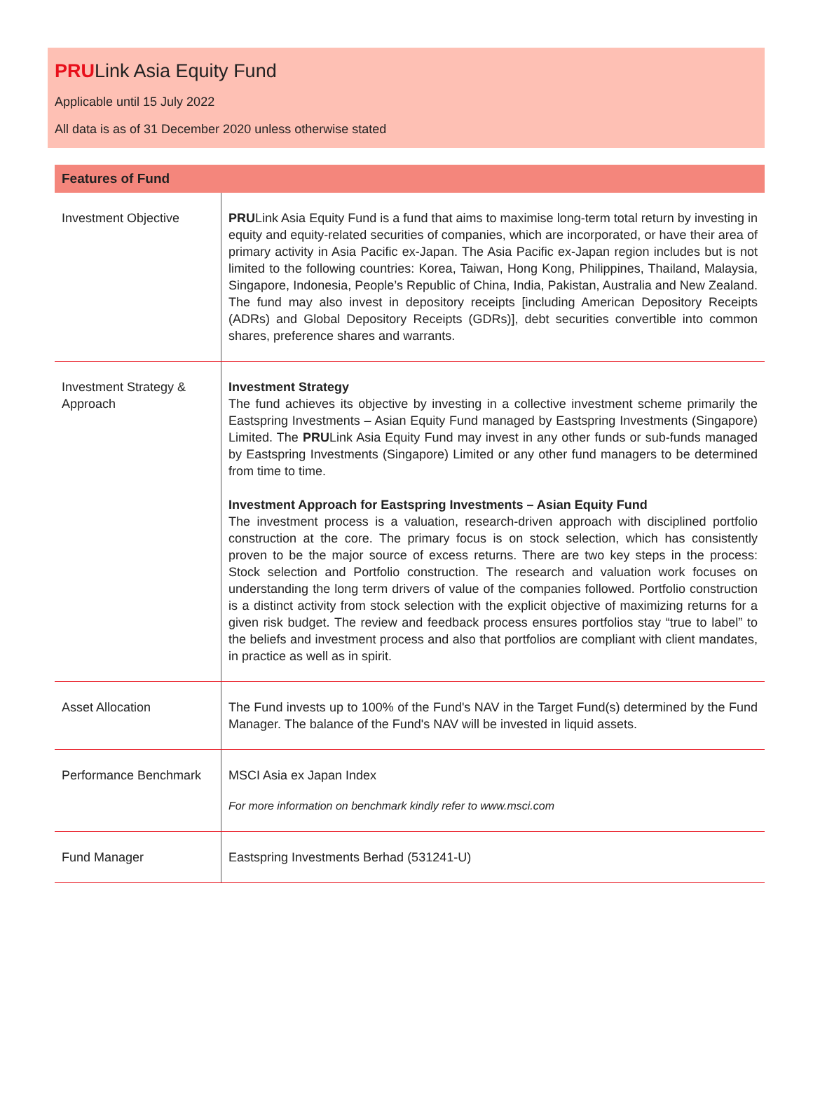PRULink Asia Equity Fund
Applicable until 15 July 2022
All data is as of 31 December 2020 unless otherwise stated
| Features of Fund | |
| --- | --- |
| Investment Objective | PRU Link Asia Equity Fund is a fund that aims to maximise long-term total return by investing in equity and equity-related securities of companies, which are incorporated, or have their area of primary activity in Asia Pacific ex-Japan. The Asia Pacific ex-Japan region includes but is not limited to the following countries: Korea, Taiwan, Hong Kong, Philippines, Thailand, Malaysia, Singapore, Indonesia, People’s Republic of China, India, Pakistan, Australia and New Zealand. The fund may also invest in depository receipts [including American Depository Receipts (ADRs) and Global Depository Receipts (GDRs)], debt securities convertible into common shares, preference shares and warrants. |
| Investment Strategy & Approach | Investment Strategy The fund achieves its objective by investing in a collective investment scheme primarily the Eastspring Investments – Asian Equity Fund managed by Eastspring Investments (Singapore) Limited. The PRU Link Asia Equity Fund may invest in any other funds or sub-funds managed by Eastspring Investments (Singapore) Limited or any other fund managers to be determined from time to time. Investment Approach for Eastspring Investments – Asian Equity Fund The investment process is a valuation, research-driven approach with disciplined portfolio construction at the core. The primary focus is on stock selection, which has consistently proven to be the major source of excess returns. There are two key steps in the process: Stock selection and Portfolio construction. The research and valuation work focuses on understanding the long term drivers of value of the companies followed. Portfolio construction is a distinct activity from stock selection with the explicit objective of maximizing returns for a given risk budget. The review and feedback process ensures portfolios stay “true to label” to the beliefs and investment process and also that portfolios are compliant with client mandates, in practice as well as in spirit. |
| Asset Allocation | The Fund invests up to 100% of the Fund's NAV in the Target Fund(s) determined by the Fund Manager. The balance of the Fund's NAV will be invested in liquid assets. |
| Performance Benchmark | MSCI Asia ex Japan Index For more information on benchmark kindly refer to www.msci.com |
| Fund Manager | Eastspring Investments Berhad (531241-U) |